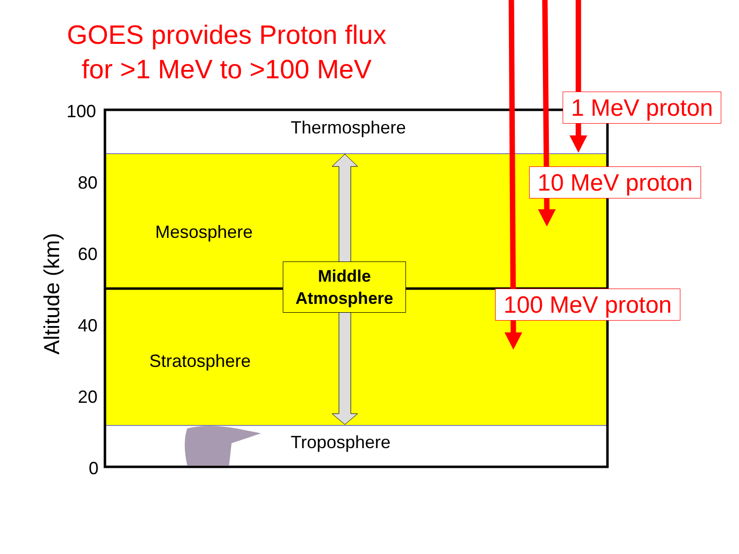GOES provides Proton flux
for >1 MeV to >100 MeV
100
80
60
40
20
0
Altitude (km)
Thermosphere
Mesosphere
Middle
Atmosphere
Stratosphere
Troposphere
1 MeV proton
10 MeV proton
100 MeV proton